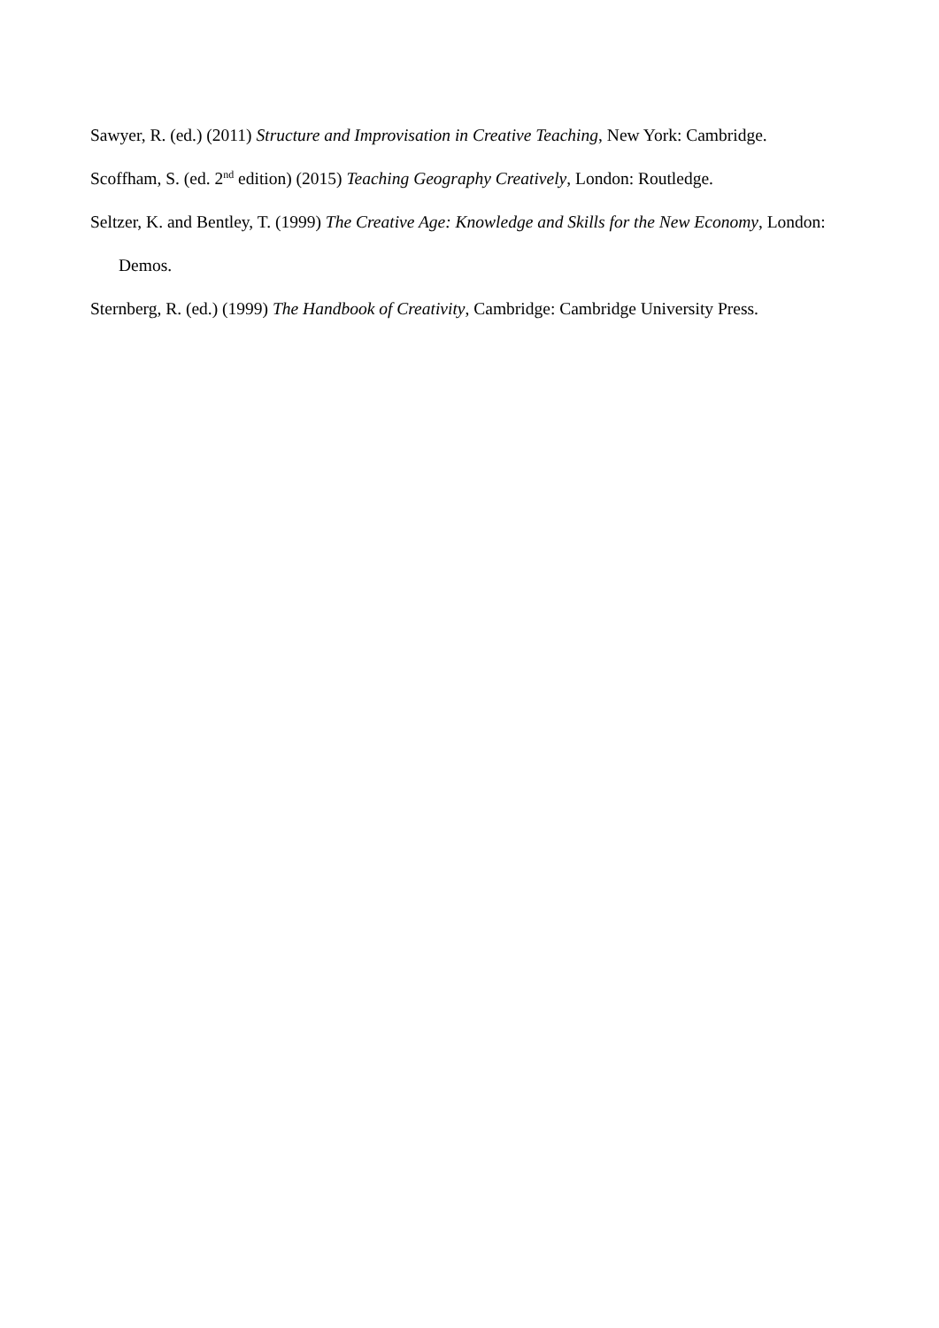Sawyer, R. (ed.) (2011) Structure and Improvisation in Creative Teaching, New York: Cambridge.
Scoffham, S. (ed. 2<sup>nd</sup> edition) (2015) Teaching Geography Creatively, London: Routledge.
Seltzer, K. and Bentley, T. (1999) The Creative Age: Knowledge and Skills for the New Economy, London: Demos.
Sternberg, R. (ed.) (1999) The Handbook of Creativity, Cambridge: Cambridge University Press.